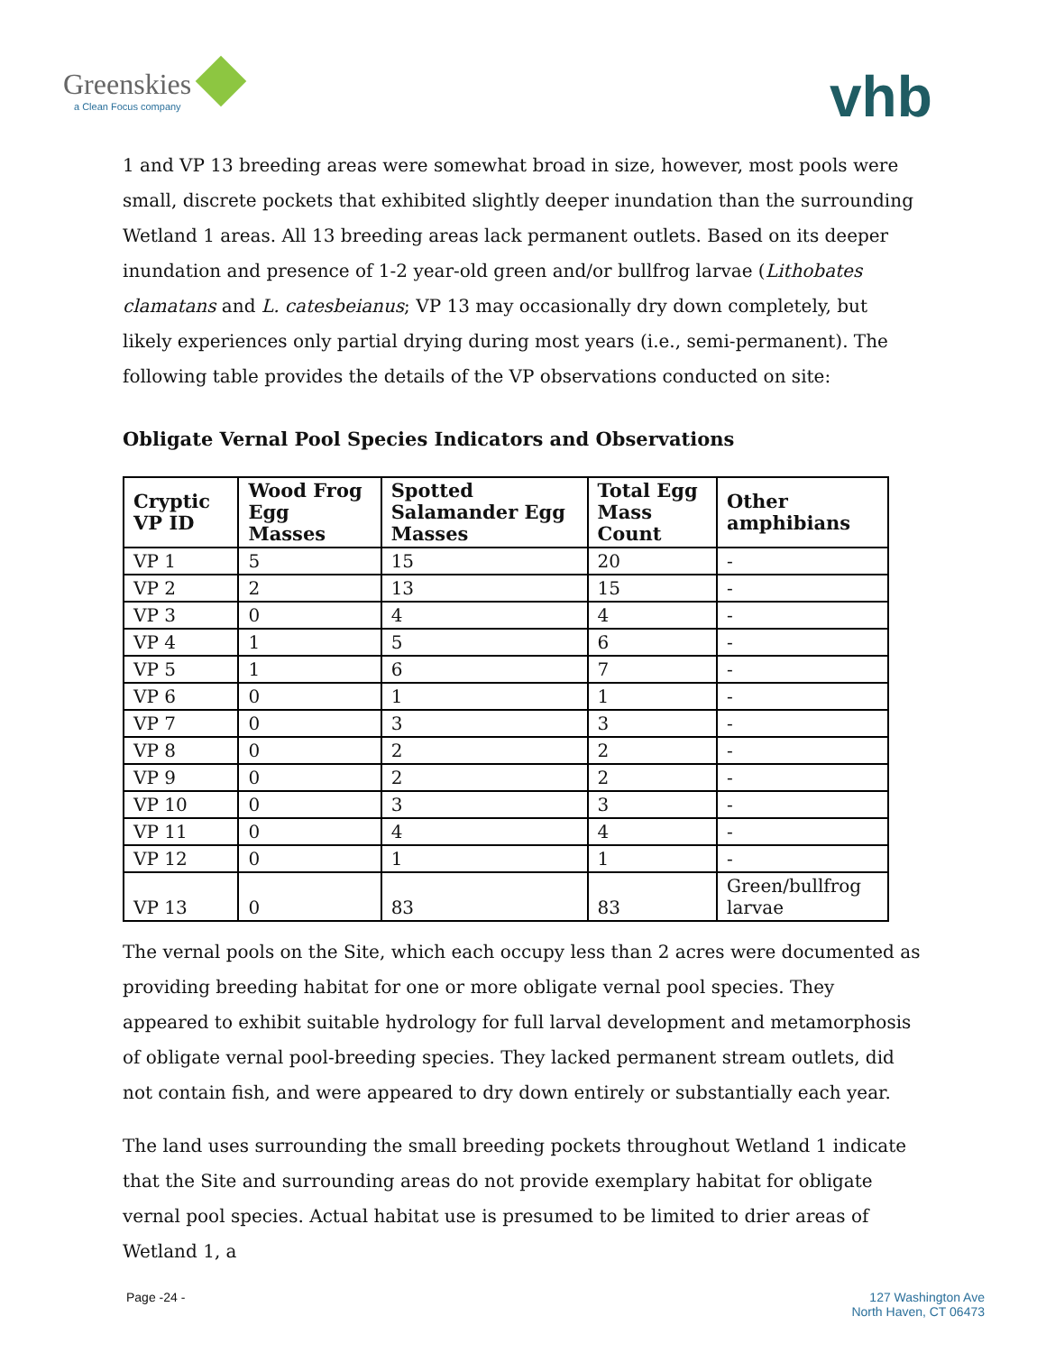Greenskies
a Clean Focus company
vhb
1 and VP 13 breeding areas were somewhat broad in size, however, most pools were small, discrete pockets that exhibited slightly deeper inundation than the surrounding Wetland 1 areas. All 13 breeding areas lack permanent outlets. Based on its deeper inundation and presence of 1-2 year-old green and/or bullfrog larvae (Lithobates clamatans and L. catesbeianus; VP 13 may occasionally dry down completely, but likely experiences only partial drying during most years (i.e., semi-permanent). The following table provides the details of the VP observations conducted on site:
Obligate Vernal Pool Species Indicators and Observations
| Cryptic VP ID | Wood Frog Egg Masses | Spotted Salamander Egg Masses | Total Egg Mass Count | Other amphibians |
| --- | --- | --- | --- | --- |
| VP 1 | 5 | 15 | 20 | - |
| VP 2 | 2 | 13 | 15 | - |
| VP 3 | 0 | 4 | 4 | - |
| VP 4 | 1 | 5 | 6 | - |
| VP 5 | 1 | 6 | 7 | - |
| VP 6 | 0 | 1 | 1 | - |
| VP 7 | 0 | 3 | 3 | - |
| VP 8 | 0 | 2 | 2 | - |
| VP 9 | 0 | 2 | 2 | - |
| VP 10 | 0 | 3 | 3 | - |
| VP 11 | 0 | 4 | 4 | - |
| VP 12 | 0 | 1 | 1 | - |
| VP 13 | 0 | 83 | 83 | Green/bullfrog larvae |
The vernal pools on the Site, which each occupy less than 2 acres were documented as providing breeding habitat for one or more obligate vernal pool species. They appeared to exhibit suitable hydrology for full larval development and metamorphosis of obligate vernal pool-breeding species. They lacked permanent stream outlets, did not contain fish, and were appeared to dry down entirely or substantially each year.
The land uses surrounding the small breeding pockets throughout Wetland 1 indicate that the Site and surrounding areas do not provide exemplary habitat for obligate vernal pool species. Actual habitat use is presumed to be limited to drier areas of Wetland 1, a
Page -24 - 127 Washington Ave
North Haven, CT 06473